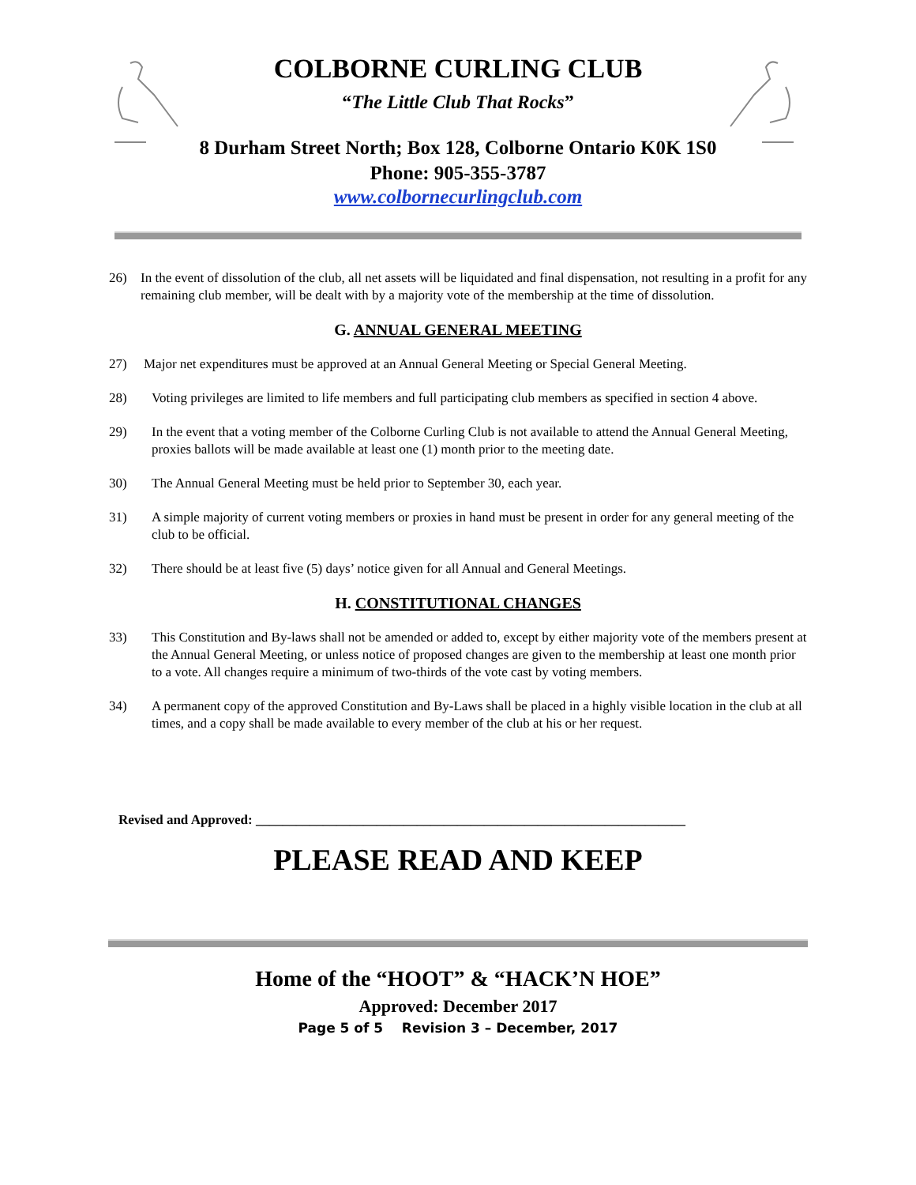COLBORNE CURLING CLUB
“The Little Club That Rocks”
8 Durham Street North; Box 128, Colborne Ontario K0K 1S0
Phone: 905-355-3787
www.colbornecurlingclub.com
26) In the event of dissolution of the club, all net assets will be liquidated and final dispensation, not resulting in a profit for any remaining club member, will be dealt with by a majority vote of the membership at the time of dissolution.
G. ANNUAL GENERAL MEETING
27) Major net expenditures must be approved at an Annual General Meeting or Special General Meeting.
28) Voting privileges are limited to life members and full participating club members as specified in section 4 above.
29) In the event that a voting member of the Colborne Curling Club is not available to attend the Annual General Meeting, proxies ballots will be made available at least one (1) month prior to the meeting date.
30) The Annual General Meeting must be held prior to September 30, each year.
31) A simple majority of current voting members or proxies in hand must be present in order for any general meeting of the club to be official.
32) There should be at least five (5) days’ notice given for all Annual and General Meetings.
H. CONSTITUTIONAL CHANGES
33) This Constitution and By-laws shall not be amended or added to, except by either majority vote of the members present at the Annual General Meeting, or unless notice of proposed changes are given to the membership at least one month prior to a vote. All changes require a minimum of two-thirds of the vote cast by voting members.
34) A permanent copy of the approved Constitution and By-Laws shall be placed in a highly visible location in the club at all times, and a copy shall be made available to every member of the club at his or her request.
Revised and Approved: ________________________________________________________________
PLEASE READ AND KEEP
Home of the “HOOT” & “HACK’N HOE”
Approved: December 2017
Page 5 of 5 Revision 3 – December, 2017